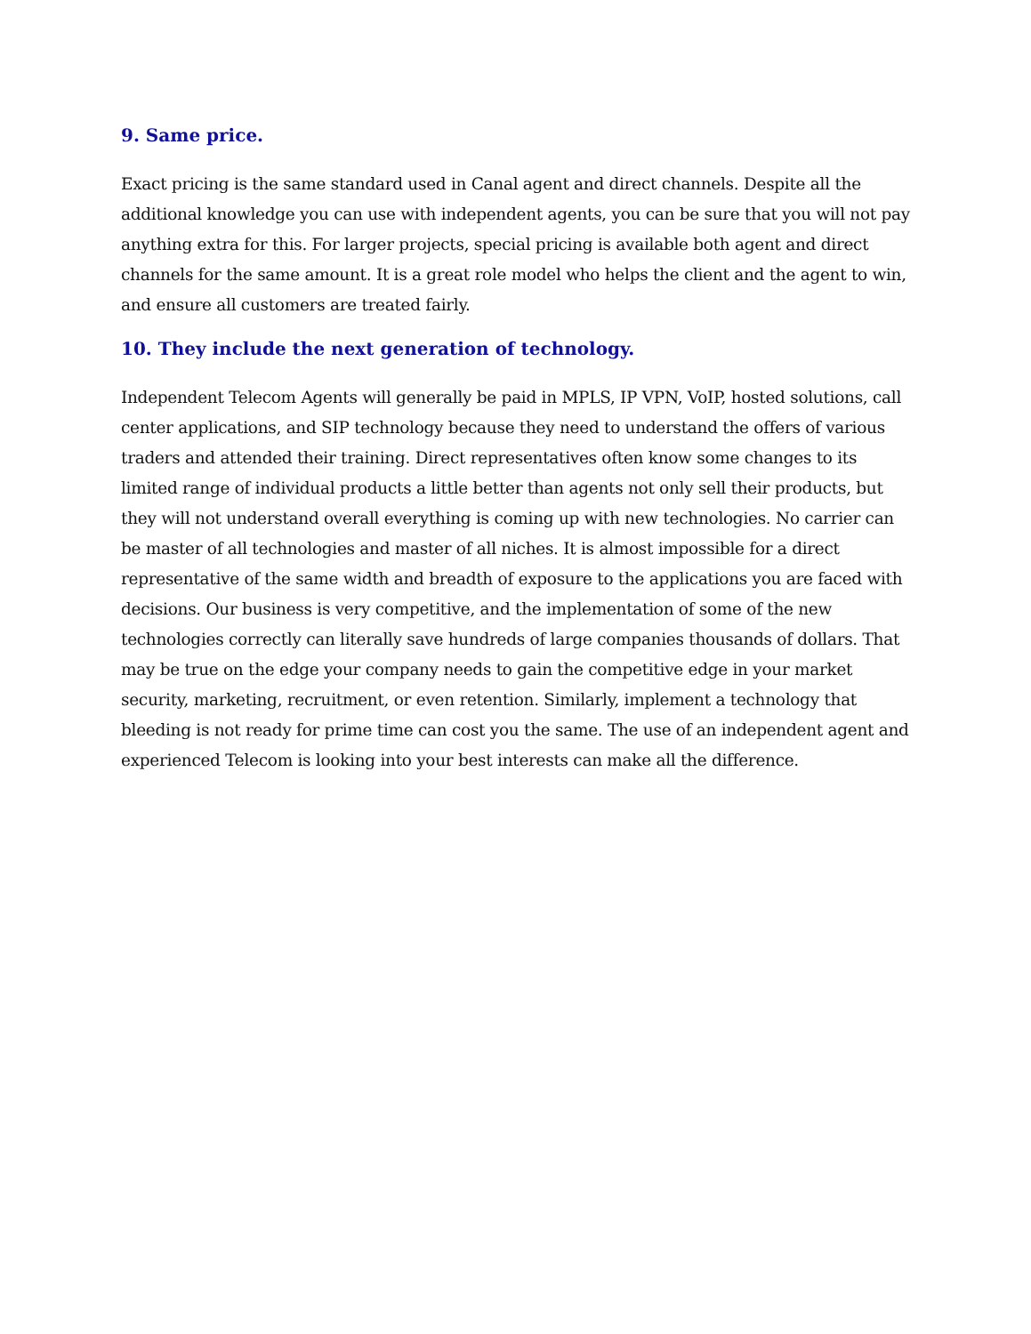9. Same price.
Exact pricing is the same standard used in Canal agent and direct channels. Despite all the additional knowledge you can use with independent agents, you can be sure that you will not pay anything extra for this. For larger projects, special pricing is available both agent and direct channels for the same amount. It is a great role model who helps the client and the agent to win, and ensure all customers are treated fairly.
10. They include the next generation of technology.
Independent Telecom Agents will generally be paid in MPLS, IP VPN, VoIP, hosted solutions, call center applications, and SIP technology because they need to understand the offers of various traders and attended their training. Direct representatives often know some changes to its limited range of individual products a little better than agents not only sell their products, but they will not understand overall everything is coming up with new technologies. No carrier can be master of all technologies and master of all niches. It is almost impossible for a direct representative of the same width and breadth of exposure to the applications you are faced with decisions. Our business is very competitive, and the implementation of some of the new technologies correctly can literally save hundreds of large companies thousands of dollars. That may be true on the edge your company needs to gain the competitive edge in your market security, marketing, recruitment, or even retention. Similarly, implement a technology that bleeding is not ready for prime time can cost you the same. The use of an independent agent and experienced Telecom is looking into your best interests can make all the difference.